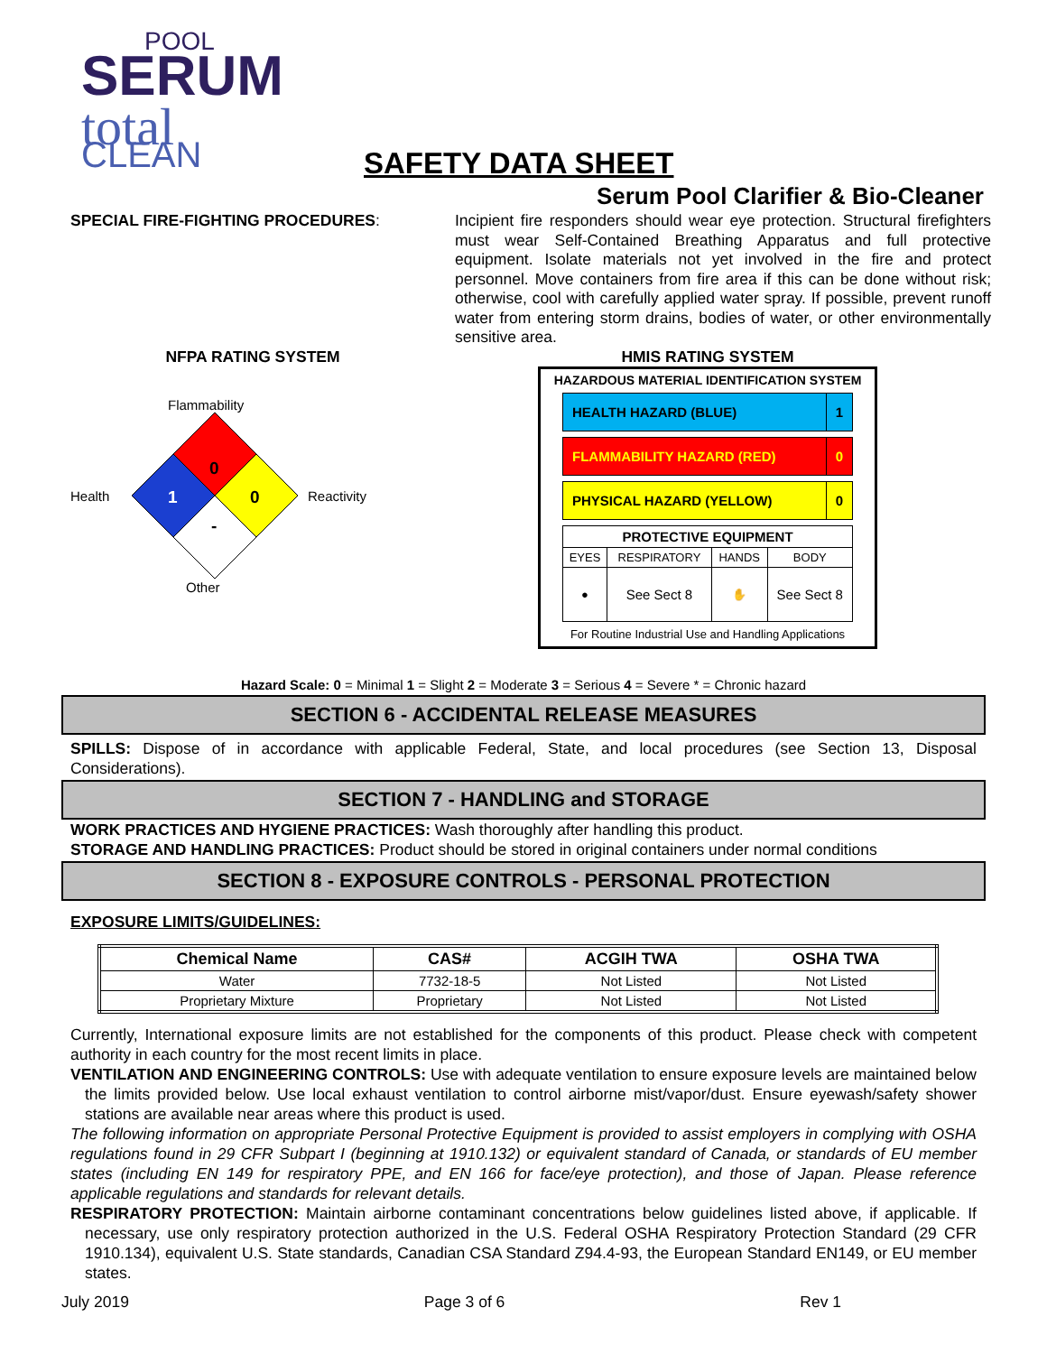POOL
SERUM
total
CLEAN
SAFETY DATA SHEET
Serum Pool Clarifier & Bio-Cleaner
SPECIAL FIRE-FIGHTING PROCEDURES:
Incipient fire responders should wear eye protection. Structural firefighters must wear Self-Contained Breathing Apparatus and full protective equipment. Isolate materials not yet involved in the fire and protect personnel. Move containers from fire area if this can be done without risk; otherwise, cool with carefully applied water spray. If possible, prevent runoff water from entering storm drains, bodies of water, or other environmentally sensitive area.
NFPA RATING SYSTEM
Flammability
Health
0
1
0
-
Reactivity
Other
HMIS RATING SYSTEM
HAZARDOUS MATERIAL IDENTIFICATION SYSTEM
HEALTH HAZARD (BLUE) 1
FLAMMABILITY HAZARD (RED) 0
PHYSICAL HAZARD (YELLOW) 0
| PROTECTIVE EQUIPMENT | | | |
| EYES | RESPIRATORY | HANDS | BODY |
| ● | See Sect 8 | ✋ | See Sect 8 |
For Routine Industrial Use and Handling Applications
Hazard Scale: 0 = Minimal 1 = Slight 2 = Moderate 3 = Serious 4 = Severe * = Chronic hazard
SECTION 6 - ACCIDENTAL RELEASE MEASURES
SPILLS: Dispose of in accordance with applicable Federal, State, and local procedures (see Section 13, Disposal Considerations).
SECTION 7 - HANDLING and STORAGE
WORK PRACTICES AND HYGIENE PRACTICES: Wash thoroughly after handling this product.
STORAGE AND HANDLING PRACTICES: Product should be stored in original containers under normal conditions
SECTION 8 - EXPOSURE CONTROLS - PERSONAL PROTECTION
EXPOSURE LIMITS/GUIDELINES:
| Chemical Name | CAS# | ACGIH TWA | OSHA TWA |
| --- | --- | --- | --- |
| Water | 7732-18-5 | Not Listed | Not Listed |
| Proprietary Mixture | Proprietary | Not Listed | Not Listed |
Currently, International exposure limits are not established for the components of this product. Please check with competent authority in each country for the most recent limits in place.
VENTILATION AND ENGINEERING CONTROLS: Use with adequate ventilation to ensure exposure levels are maintained below the limits provided below. Use local exhaust ventilation to control airborne mist/vapor/dust. Ensure eyewash/safety shower stations are available near areas where this product is used.
The following information on appropriate Personal Protective Equipment is provided to assist employers in complying with OSHA regulations found in 29 CFR Subpart I (beginning at 1910.132) or equivalent standard of Canada, or standards of EU member states (including EN 149 for respiratory PPE, and EN 166 for face/eye protection), and those of Japan. Please reference applicable regulations and standards for relevant details.
RESPIRATORY PROTECTION: Maintain airborne contaminant concentrations below guidelines listed above, if applicable. If necessary, use only respiratory protection authorized in the U.S. Federal OSHA Respiratory Protection Standard (29 CFR 1910.134), equivalent U.S. State standards, Canadian CSA Standard Z94.4-93, the European Standard EN149, or EU member states.
July 2019 Page 3 of 6 Rev 1